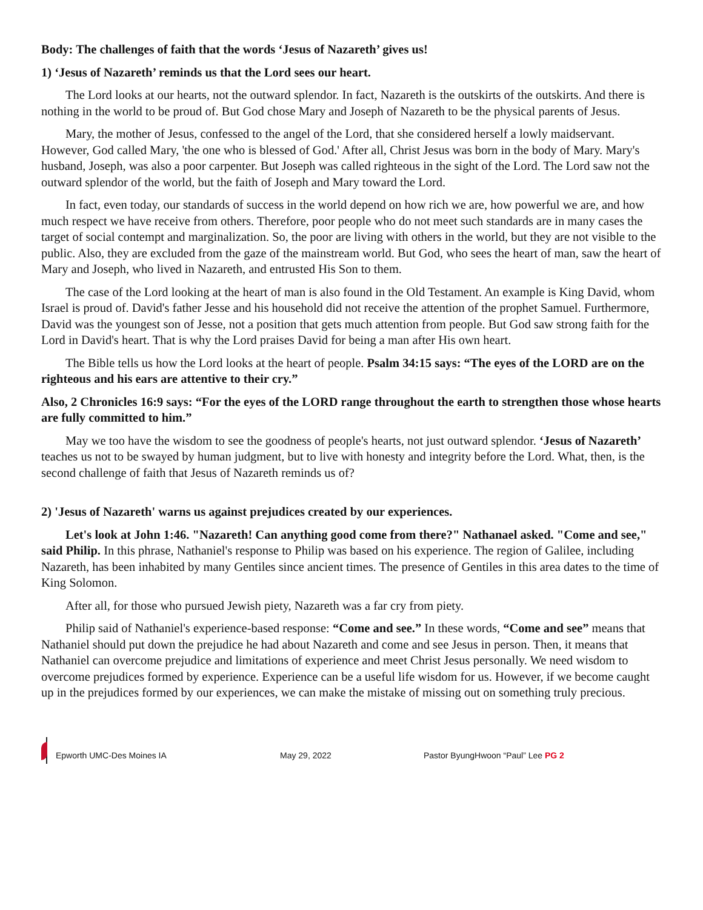Body: The challenges of faith that the words ‘Jesus of Nazareth’ gives us!
1) ‘Jesus of Nazareth’ reminds us that the Lord sees our heart.
The Lord looks at our hearts, not the outward splendor. In fact, Nazareth is the outskirts of the outskirts. And there is nothing in the world to be proud of. But God chose Mary and Joseph of Nazareth to be the physical parents of Jesus.
Mary, the mother of Jesus, confessed to the angel of the Lord, that she considered herself a lowly maidservant. However, God called Mary, 'the one who is blessed of God.' After all, Christ Jesus was born in the body of Mary. Mary's husband, Joseph, was also a poor carpenter. But Joseph was called righteous in the sight of the Lord. The Lord saw not the outward splendor of the world, but the faith of Joseph and Mary toward the Lord.
In fact, even today, our standards of success in the world depend on how rich we are, how powerful we are, and how much respect we have receive from others. Therefore, poor people who do not meet such standards are in many cases the target of social contempt and marginalization. So, the poor are living with others in the world, but they are not visible to the public. Also, they are excluded from the gaze of the mainstream world. But God, who sees the heart of man, saw the heart of Mary and Joseph, who lived in Nazareth, and entrusted His Son to them.
The case of the Lord looking at the heart of man is also found in the Old Testament. An example is King David, whom Israel is proud of. David's father Jesse and his household did not receive the attention of the prophet Samuel. Furthermore, David was the youngest son of Jesse, not a position that gets much attention from people. But God saw strong faith for the Lord in David's heart. That is why the Lord praises David for being a man after His own heart.
The Bible tells us how the Lord looks at the heart of people. Psalm 34:15 says: “The eyes of the LORD are on the righteous and his ears are attentive to their cry.”
Also, 2 Chronicles 16:9 says: “For the eyes of the LORD range throughout the earth to strengthen those whose hearts are fully committed to him.”
May we too have the wisdom to see the goodness of people's hearts, not just outward splendor. ‘Jesus of Nazareth’ teaches us not to be swayed by human judgment, but to live with honesty and integrity before the Lord. What, then, is the second challenge of faith that Jesus of Nazareth reminds us of?
2) 'Jesus of Nazareth' warns us against prejudices created by our experiences.
Let's look at John 1:46. "Nazareth! Can anything good come from there?" Nathanael asked. "Come and see," said Philip. In this phrase, Nathaniel's response to Philip was based on his experience. The region of Galilee, including Nazareth, has been inhabited by many Gentiles since ancient times. The presence of Gentiles in this area dates to the time of King Solomon.
After all, for those who pursued Jewish piety, Nazareth was a far cry from piety.
Philip said of Nathaniel's experience-based response: “Come and see.” In these words, “Come and see” means that Nathaniel should put down the prejudice he had about Nazareth and come and see Jesus in person. Then, it means that Nathaniel can overcome prejudice and limitations of experience and meet Christ Jesus personally. We need wisdom to overcome prejudices formed by experience. Experience can be a useful life wisdom for us. However, if we become caught up in the prejudices formed by our experiences, we can make the mistake of missing out on something truly precious.
Epworth UMC-Des Moines IA May 29, 2022 Pastor ByungHwoon “Paul” Lee PG 2